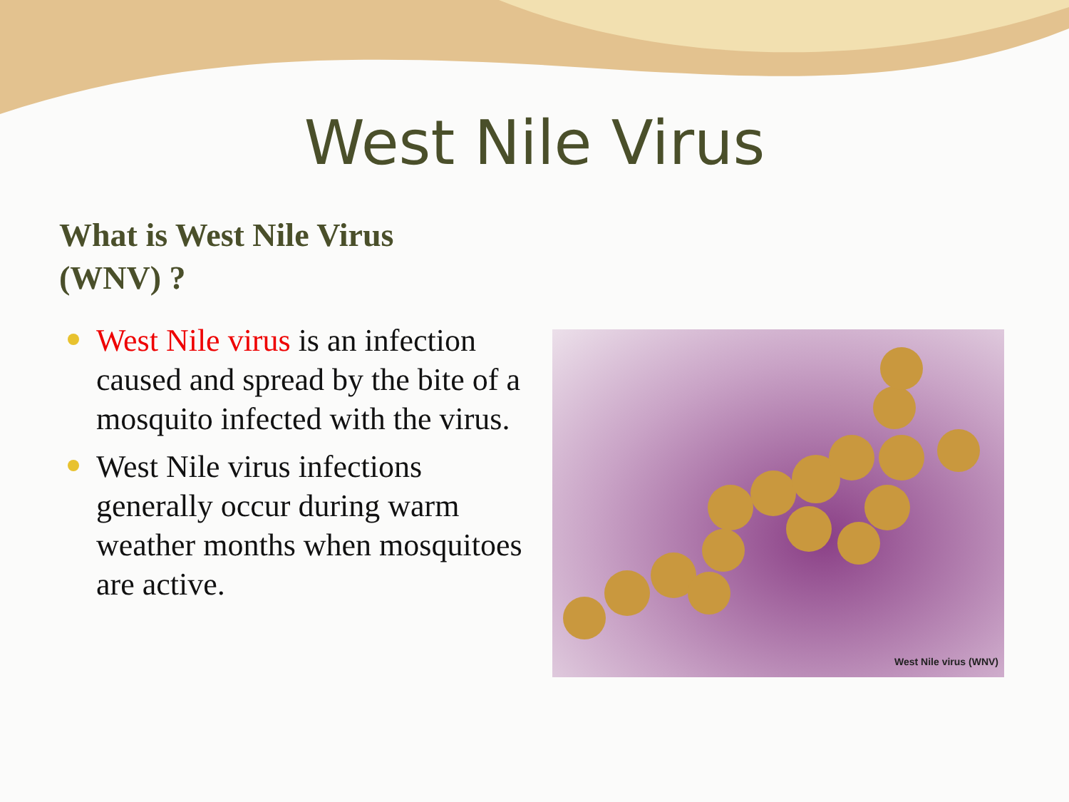West Nile Virus
What is West Nile Virus (WNV) ?
West Nile virus is an infection caused and spread by the bite of a mosquito infected with the virus.
West Nile virus infections generally occur during warm weather months when mosquitoes are active.
West Nile virus (WNV)